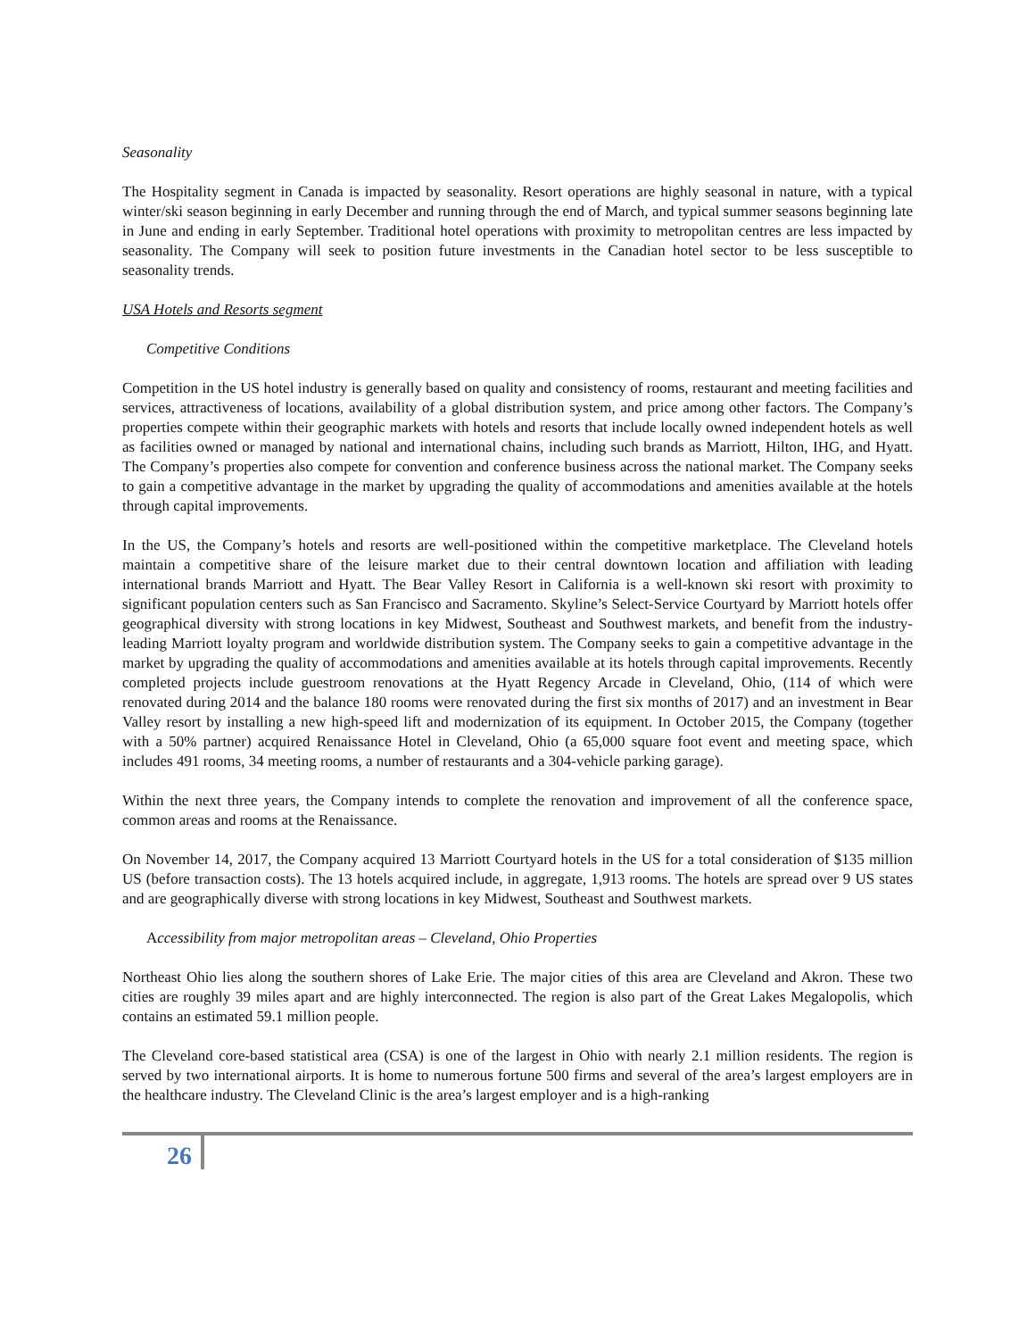Seasonality
The Hospitality segment in Canada is impacted by seasonality. Resort operations are highly seasonal in nature, with a typical winter/ski season beginning in early December and running through the end of March, and typical summer seasons beginning late in June and ending in early September. Traditional hotel operations with proximity to metropolitan centres are less impacted by seasonality. The Company will seek to position future investments in the Canadian hotel sector to be less susceptible to seasonality trends.
USA Hotels and Resorts segment
Competitive Conditions
Competition in the US hotel industry is generally based on quality and consistency of rooms, restaurant and meeting facilities and services, attractiveness of locations, availability of a global distribution system, and price among other factors. The Company’s properties compete within their geographic markets with hotels and resorts that include locally owned independent hotels as well as facilities owned or managed by national and international chains, including such brands as Marriott, Hilton, IHG, and Hyatt. The Company’s properties also compete for convention and conference business across the national market. The Company seeks to gain a competitive advantage in the market by upgrading the quality of accommodations and amenities available at the hotels through capital improvements.
In the US, the Company’s hotels and resorts are well-positioned within the competitive marketplace. The Cleveland hotels maintain a competitive share of the leisure market due to their central downtown location and affiliation with leading international brands Marriott and Hyatt. The Bear Valley Resort in California is a well-known ski resort with proximity to significant population centers such as San Francisco and Sacramento. Skyline’s Select-Service Courtyard by Marriott hotels offer geographical diversity with strong locations in key Midwest, Southeast and Southwest markets, and benefit from the industry-leading Marriott loyalty program and worldwide distribution system. The Company seeks to gain a competitive advantage in the market by upgrading the quality of accommodations and amenities available at its hotels through capital improvements. Recently completed projects include guestroom renovations at the Hyatt Regency Arcade in Cleveland, Ohio, (114 of which were renovated during 2014 and the balance 180 rooms were renovated during the first six months of 2017) and an investment in Bear Valley resort by installing a new high-speed lift and modernization of its equipment. In October 2015, the Company (together with a 50% partner) acquired Renaissance Hotel in Cleveland, Ohio (a 65,000 square foot event and meeting space, which includes 491 rooms, 34 meeting rooms, a number of restaurants and a 304-vehicle parking garage).
Within the next three years, the Company intends to complete the renovation and improvement of all the conference space, common areas and rooms at the Renaissance.
On November 14, 2017, the Company acquired 13 Marriott Courtyard hotels in the US for a total consideration of $135 million US (before transaction costs). The 13 hotels acquired include, in aggregate, 1,913 rooms. The hotels are spread over 9 US states and are geographically diverse with strong locations in key Midwest, Southeast and Southwest markets.
Accessibility from major metropolitan areas – Cleveland, Ohio Properties
Northeast Ohio lies along the southern shores of Lake Erie. The major cities of this area are Cleveland and Akron. These two cities are roughly 39 miles apart and are highly interconnected. The region is also part of the Great Lakes Megalopolis, which contains an estimated 59.1 million people.
The Cleveland core-based statistical area (CSA) is one of the largest in Ohio with nearly 2.1 million residents. The region is served by two international airports. It is home to numerous fortune 500 firms and several of the area’s largest employers are in the healthcare industry. The Cleveland Clinic is the area’s largest employer and is a high-ranking
26